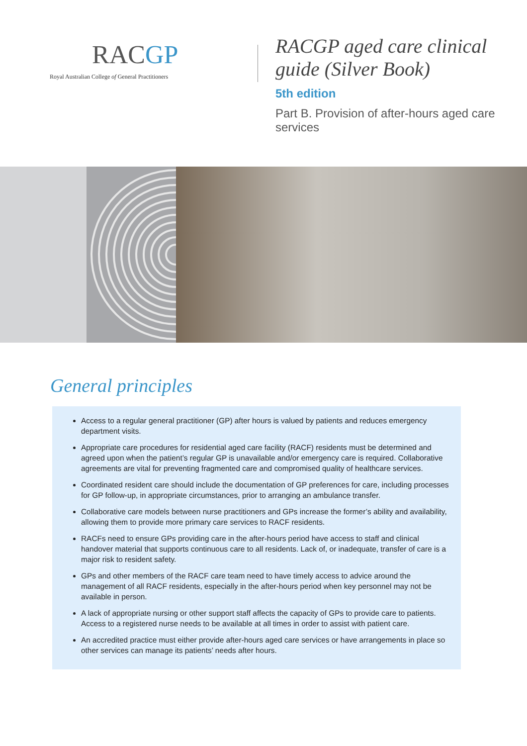RACGP
Royal Australian College of General Practitioners
RACGP aged care clinical
guide (Silver Book)
5th edition
Part B. Provision of after-hours aged care
services
General principles
Access to a regular general practitioner (GP) after hours is valued by patients and reduces emergency department visits.
Appropriate care procedures for residential aged care facility (RACF) residents must be determined and agreed upon when the patient’s regular GP is unavailable and/or emergency care is required. Collaborative agreements are vital for preventing fragmented care and compromised quality of healthcare services.
Coordinated resident care should include the documentation of GP preferences for care, including processes for GP follow-up, in appropriate circumstances, prior to arranging an ambulance transfer.
Collaborative care models between nurse practitioners and GPs increase the former’s ability and availability, allowing them to provide more primary care services to RACF residents.
RACFs need to ensure GPs providing care in the after-hours period have access to staff and clinical handover material that supports continuous care to all residents. Lack of, or inadequate, transfer of care is a major risk to resident safety.
GPs and other members of the RACF care team need to have timely access to advice around the management of all RACF residents, especially in the after-hours period when key personnel may not be available in person.
A lack of appropriate nursing or other support staff affects the capacity of GPs to provide care to patients. Access to a registered nurse needs to be available at all times in order to assist with patient care.
An accredited practice must either provide after-hours aged care services or have arrangements in place so other services can manage its patients’ needs after hours.